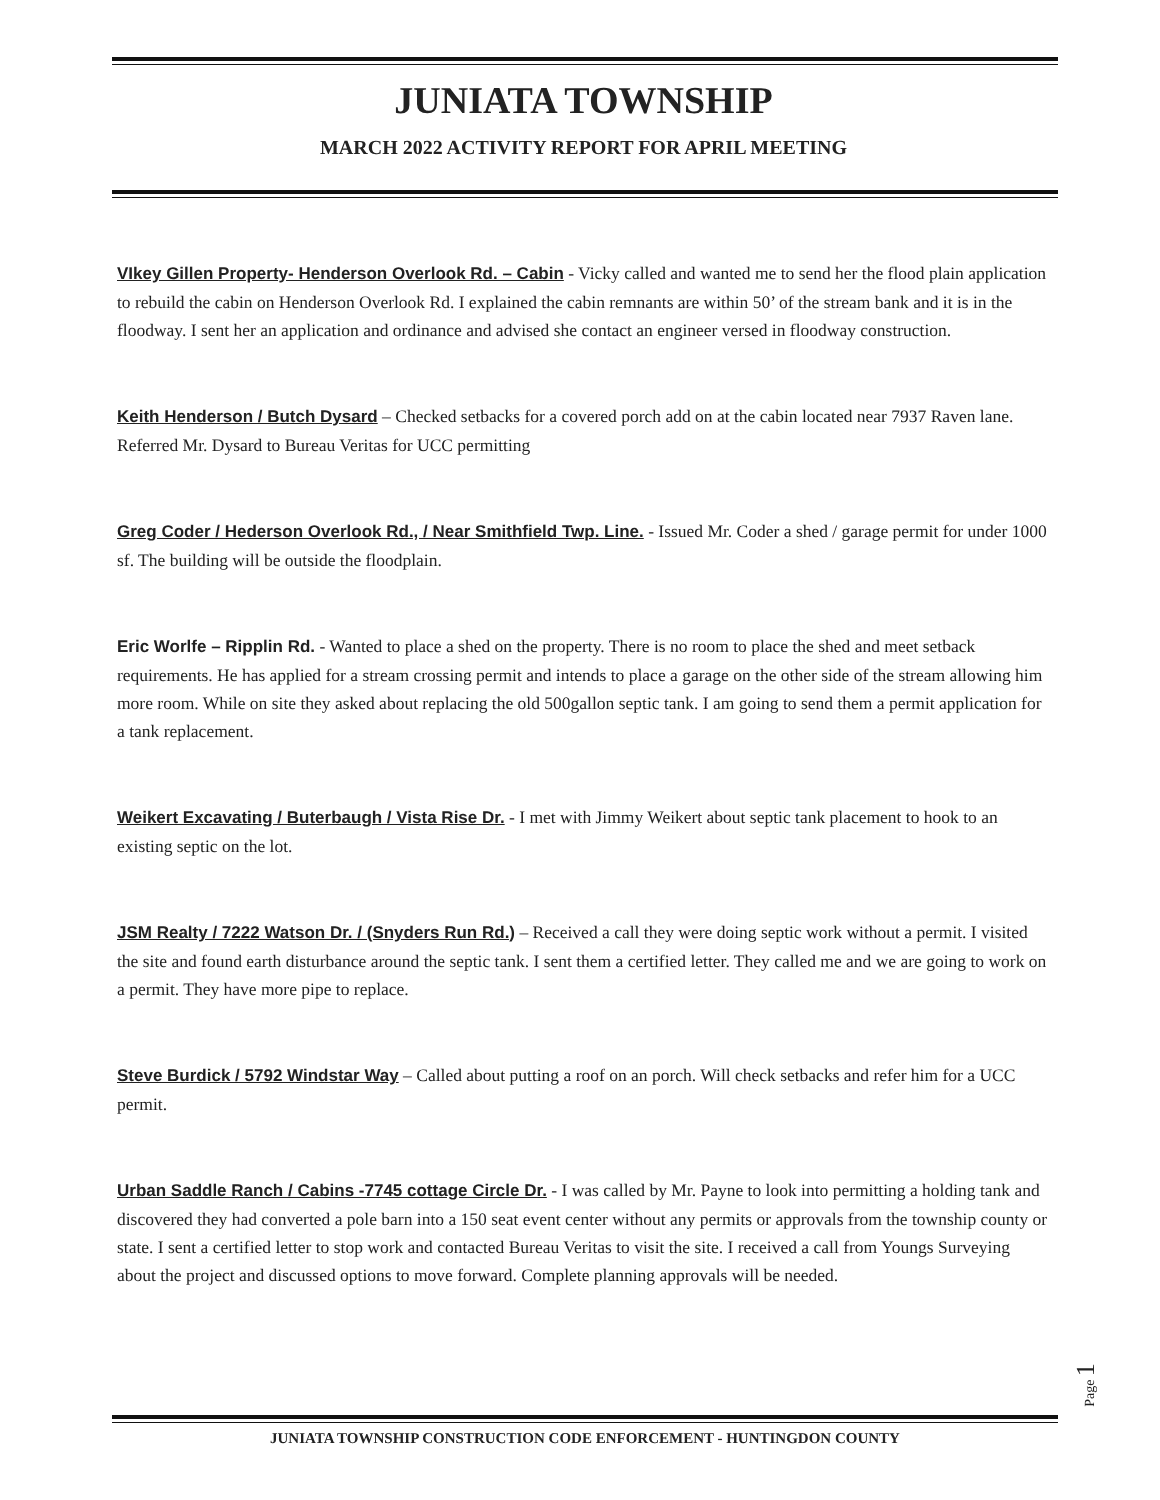JUNIATA TOWNSHIP
MARCH 2022 ACTIVITY REPORT FOR APRIL MEETING
VIkey Gillen Property- Henderson Overlook Rd. – Cabin - Vicky called and wanted me to send her the flood plain application to rebuild the cabin on Henderson Overlook Rd. I explained the cabin remnants are within 50’ of the stream bank and it is in the floodway. I sent her an application and ordinance and advised she contact an engineer versed in floodway construction.
Keith Henderson / Butch Dysard – Checked setbacks for a covered porch add on at the cabin located near 7937 Raven lane. Referred Mr. Dysard to Bureau Veritas for UCC permitting
Greg Coder / Hederson Overlook Rd., / Near Smithfield Twp. Line. - Issued Mr. Coder a shed / garage permit for under 1000 sf. The building will be outside the floodplain.
Eric Worlfe – Ripplin Rd. - Wanted to place a shed on the property. There is no room to place the shed and meet setback requirements. He has applied for a stream crossing permit and intends to place a garage on the other side of the stream allowing him more room. While on site they asked about replacing the old 500gallon septic tank. I am going to send them a permit application for a tank replacement.
Weikert Excavating / Buterbaugh / Vista Rise Dr. - I met with Jimmy Weikert about septic tank placement to hook to an existing septic on the lot.
JSM Realty / 7222 Watson Dr. / (Snyders Run Rd.) – Received a call they were doing septic work without a permit. I visited the site and found earth disturbance around the septic tank. I sent them a certified letter. They called me and we are going to work on a permit. They have more pipe to replace.
Steve Burdick / 5792 Windstar Way – Called about putting a roof on an porch. Will check setbacks and refer him for a UCC permit.
Urban Saddle Ranch / Cabins -7745 cottage Circle Dr. - I was called by Mr. Payne to look into permitting a holding tank and discovered they had converted a pole barn into a 150 seat event center without any permits or approvals from the township county or state. I sent a certified letter to stop work and contacted Bureau Veritas to visit the site. I received a call from Youngs Surveying about the project and discussed options to move forward. Complete planning approvals will be needed.
Page 1
JUNIATA TOWNSHIP CONSTRUCTION CODE ENFORCEMENT - HUNTINGDON COUNTY